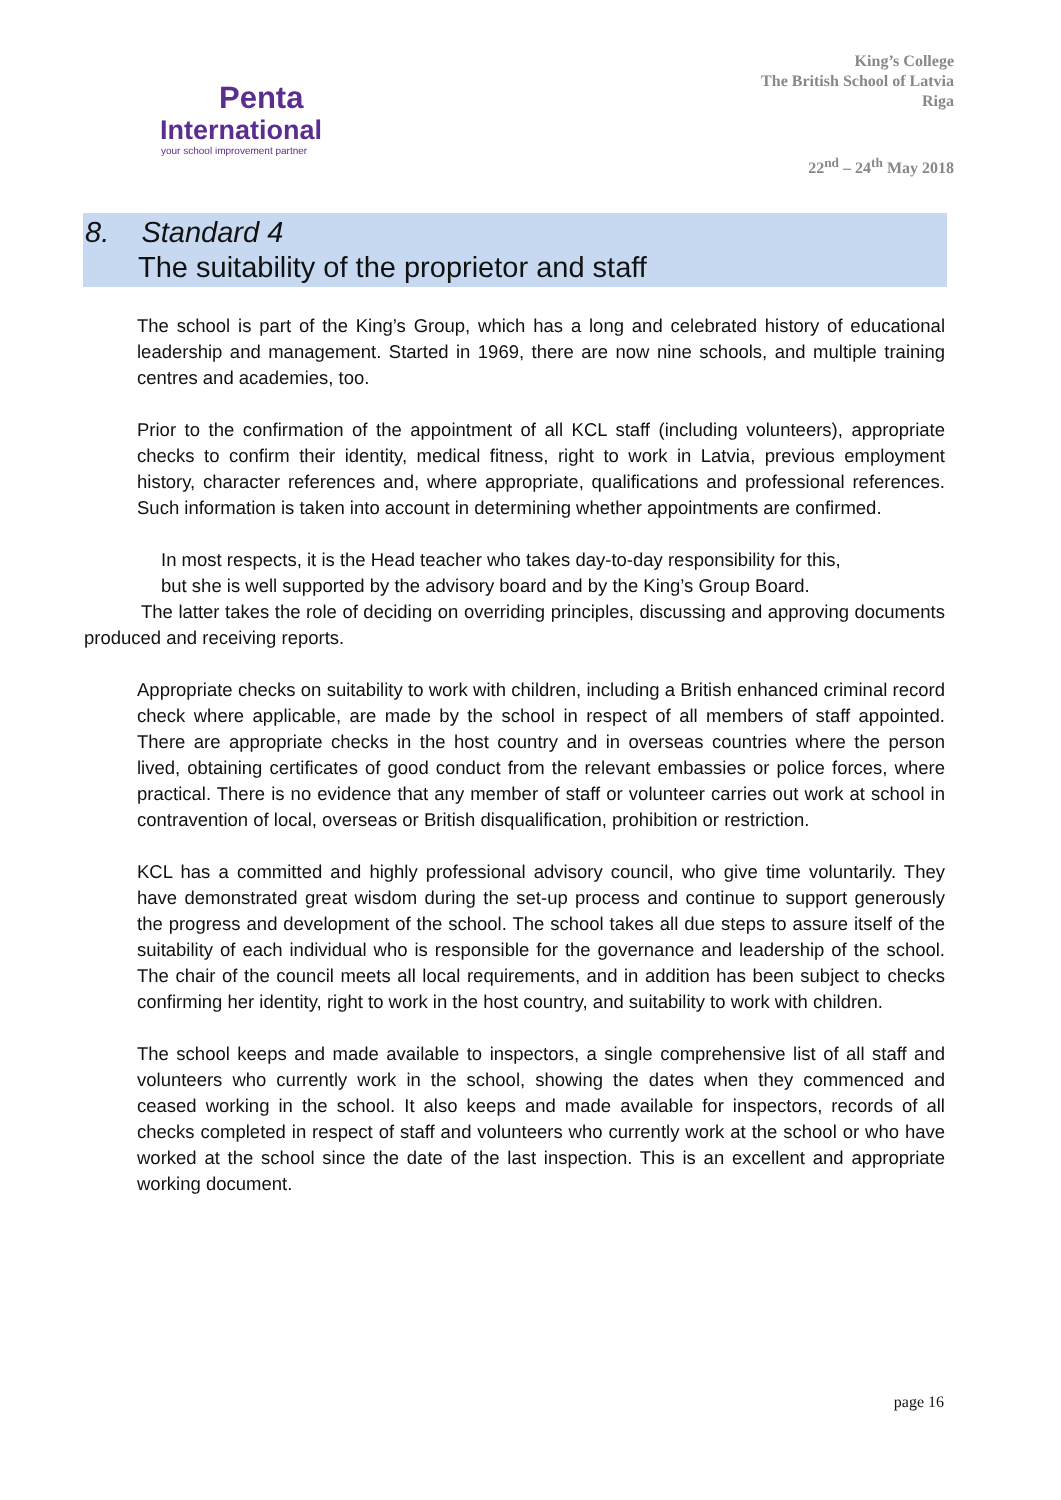Penta
International
your school improvement partner
King’s College
The British School of Latvia
Riga
22<sup>nd</sup> – 24<sup>th</sup> May 2018
8. Standard 4
The suitability of the proprietor and staff
The school is part of the King’s Group, which has a long and celebrated history of educational leadership and management. Started in 1969, there are now nine schools, and multiple training centres and academies, too.
Prior to the confirmation of the appointment of all KCL staff (including volunteers), appropriate checks to confirm their identity, medical fitness, right to work in Latvia, previous employment history, character references and, where appropriate, qualifications and professional references. Such information is taken into account in determining whether appointments are confirmed.
In most respects, it is the Head teacher who takes day-to-day responsibility for this,
but she is well supported by the advisory board and by the King’s Group Board.
The latter takes the role of deciding on overriding principles, discussing and approving documents produced and receiving reports.
Appropriate checks on suitability to work with children, including a British enhanced criminal record check where applicable, are made by the school in respect of all members of staff appointed. There are appropriate checks in the host country and in overseas countries where the person lived, obtaining certificates of good conduct from the relevant embassies or police forces, where practical. There is no evidence that any member of staff or volunteer carries out work at school in contravention of local, overseas or British disqualification, prohibition or restriction.
KCL has a committed and highly professional advisory council, who give time voluntarily. They have demonstrated great wisdom during the set-up process and continue to support generously the progress and development of the school. The school takes all due steps to assure itself of the suitability of each individual who is responsible for the governance and leadership of the school. The chair of the council meets all local requirements, and in addition has been subject to checks confirming her identity, right to work in the host country, and suitability to work with children.
The school keeps and made available to inspectors, a single comprehensive list of all staff and volunteers who currently work in the school, showing the dates when they commenced and ceased working in the school. It also keeps and made available for inspectors, records of all checks completed in respect of staff and volunteers who currently work at the school or who have worked at the school since the date of the last inspection. This is an excellent and appropriate working document.
page 16